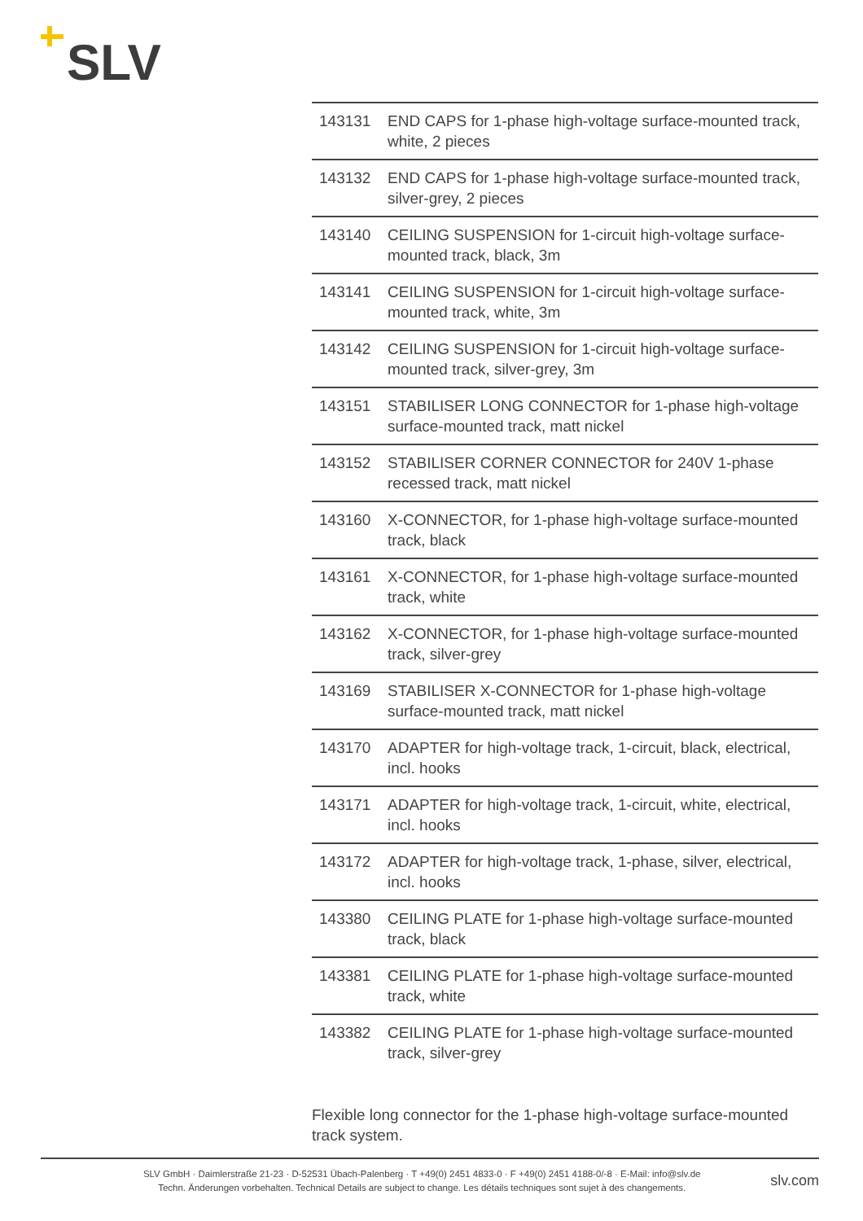SLV
| 143131 | END CAPS for 1-phase high-voltage surface-mounted track, white, 2 pieces |
| 143132 | END CAPS for 1-phase high-voltage surface-mounted track, silver-grey, 2 pieces |
| 143140 | CEILING SUSPENSION for 1-circuit high-voltage surface-mounted track, black, 3m |
| 143141 | CEILING SUSPENSION for 1-circuit high-voltage surface-mounted track, white, 3m |
| 143142 | CEILING SUSPENSION for 1-circuit high-voltage surface-mounted track, silver-grey, 3m |
| 143151 | STABILISER LONG CONNECTOR for 1-phase high-voltage surface-mounted track, matt nickel |
| 143152 | STABILISER CORNER CONNECTOR for 240V 1-phase recessed track, matt nickel |
| 143160 | X-CONNECTOR, for 1-phase high-voltage surface-mounted track, black |
| 143161 | X-CONNECTOR, for 1-phase high-voltage surface-mounted track, white |
| 143162 | X-CONNECTOR, for 1-phase high-voltage surface-mounted track, silver-grey |
| 143169 | STABILISER X-CONNECTOR for 1-phase high-voltage surface-mounted track, matt nickel |
| 143170 | ADAPTER for high-voltage track, 1-circuit, black, electrical, incl. hooks |
| 143171 | ADAPTER for high-voltage track, 1-circuit, white, electrical, incl. hooks |
| 143172 | ADAPTER for high-voltage track, 1-phase, silver, electrical, incl. hooks |
| 143380 | CEILING PLATE for 1-phase high-voltage surface-mounted track, black |
| 143381 | CEILING PLATE for 1-phase high-voltage surface-mounted track, white |
| 143382 | CEILING PLATE for 1-phase high-voltage surface-mounted track, silver-grey |
Flexible long connector for the 1-phase high-voltage surface-mounted track system.
SLV GmbH · Daimlerstraße 21-23 · D-52531 Übach-Palenberg · T +49(0) 2451 4833-0 · F +49(0) 2451 4188-0/-8 · E-Mail: info@slv.de
Techn. Änderungen vorbehalten. Technical Details are subject to change. Les détails techniques sont sujet à des changements.
slv.com